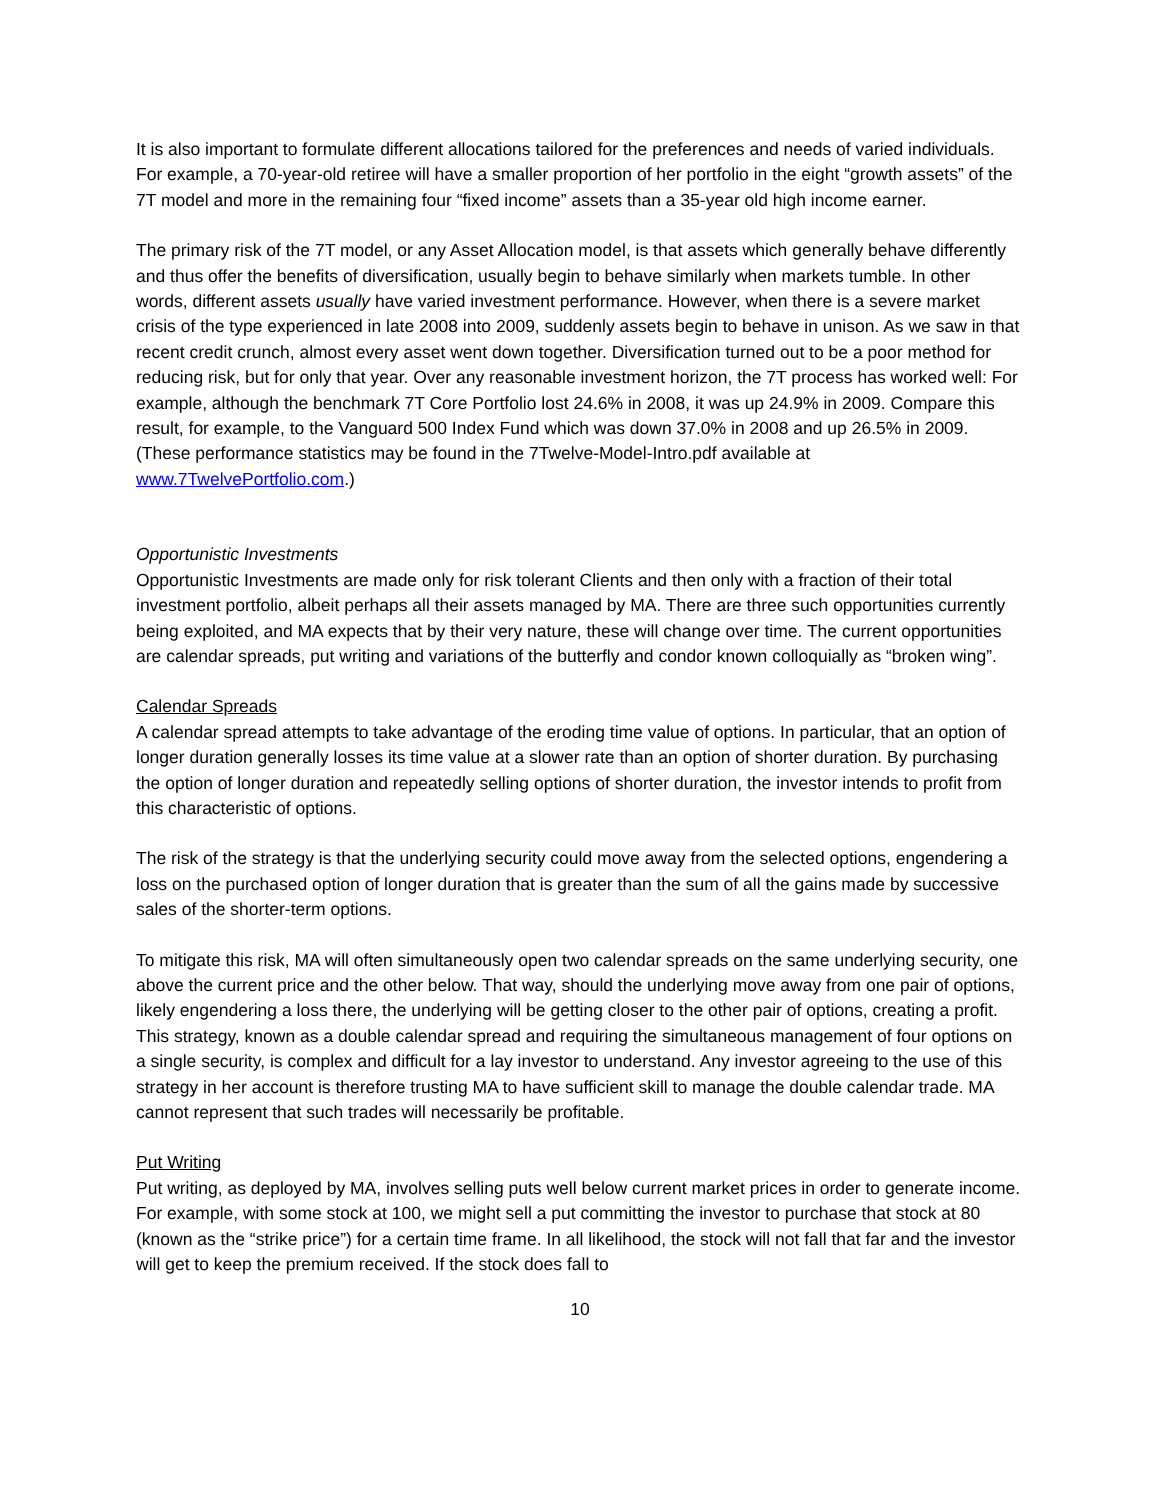It is also important to formulate different allocations tailored for the preferences and needs of varied individuals. For example, a 70-year-old retiree will have a smaller proportion of her portfolio in the eight “growth assets” of the 7T model and more in the remaining four “fixed income” assets than a 35-year old high income earner.
The primary risk of the 7T model, or any Asset Allocation model, is that assets which generally behave differently and thus offer the benefits of diversification, usually begin to behave similarly when markets tumble. In other words, different assets usually have varied investment performance. However, when there is a severe market crisis of the type experienced in late 2008 into 2009, suddenly assets begin to behave in unison. As we saw in that recent credit crunch, almost every asset went down together. Diversification turned out to be a poor method for reducing risk, but for only that year. Over any reasonable investment horizon, the 7T process has worked well: For example, although the benchmark 7T Core Portfolio lost 24.6% in 2008, it was up 24.9% in 2009. Compare this result, for example, to the Vanguard 500 Index Fund which was down 37.0% in 2008 and up 26.5% in 2009. (These performance statistics may be found in the 7Twelve-Model-Intro.pdf available at www.7TwelvePortfolio.com.)
Opportunistic Investments
Opportunistic Investments are made only for risk tolerant Clients and then only with a fraction of their total investment portfolio, albeit perhaps all their assets managed by MA. There are three such opportunities currently being exploited, and MA expects that by their very nature, these will change over time. The current opportunities are calendar spreads, put writing and variations of the butterfly and condor known colloquially as “broken wing”.
Calendar Spreads
A calendar spread attempts to take advantage of the eroding time value of options. In particular, that an option of longer duration generally losses its time value at a slower rate than an option of shorter duration. By purchasing the option of longer duration and repeatedly selling options of shorter duration, the investor intends to profit from this characteristic of options.
The risk of the strategy is that the underlying security could move away from the selected options, engendering a loss on the purchased option of longer duration that is greater than the sum of all the gains made by successive sales of the shorter-term options.
To mitigate this risk, MA will often simultaneously open two calendar spreads on the same underlying security, one above the current price and the other below. That way, should the underlying move away from one pair of options, likely engendering a loss there, the underlying will be getting closer to the other pair of options, creating a profit. This strategy, known as a double calendar spread and requiring the simultaneous management of four options on a single security, is complex and difficult for a lay investor to understand. Any investor agreeing to the use of this strategy in her account is therefore trusting MA to have sufficient skill to manage the double calendar trade. MA cannot represent that such trades will necessarily be profitable.
Put Writing
Put writing, as deployed by MA, involves selling puts well below current market prices in order to generate income. For example, with some stock at 100, we might sell a put committing the investor to purchase that stock at 80 (known as the “strike price”) for a certain time frame. In all likelihood, the stock will not fall that far and the investor will get to keep the premium received. If the stock does fall to
10